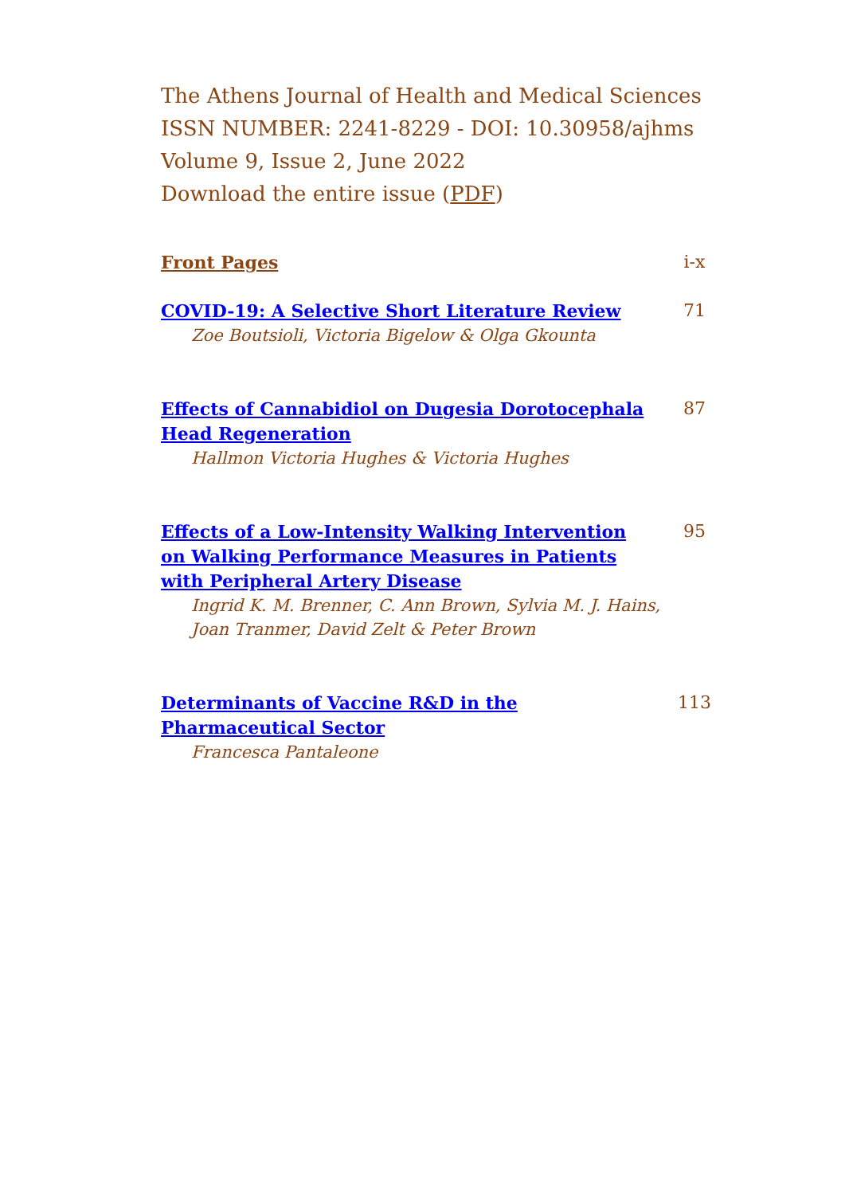The Athens Journal of Health and Medical Sciences
ISSN NUMBER: 2241-8229 - DOI: 10.30958/ajhms
Volume 9, Issue 2, June 2022
Download the entire issue (PDF)
Front Pages i-x
COVID-19: A Selective Short Literature Review 71
Zoe Boutsioli, Victoria Bigelow & Olga Gkounta
Effects of Cannabidiol on Dugesia Dorotocephala Head Regeneration
87
Hallmon Victoria Hughes & Victoria Hughes
Effects of a Low-Intensity Walking Intervention on Walking Performance Measures in Patients with Peripheral Artery Disease
95
Ingrid K. M. Brenner, C. Ann Brown, Sylvia M. J. Hains, Joan Tranmer, David Zelt & Peter Brown
Determinants of Vaccine R&D in the Pharmaceutical Sector
113
Francesca Pantaleone